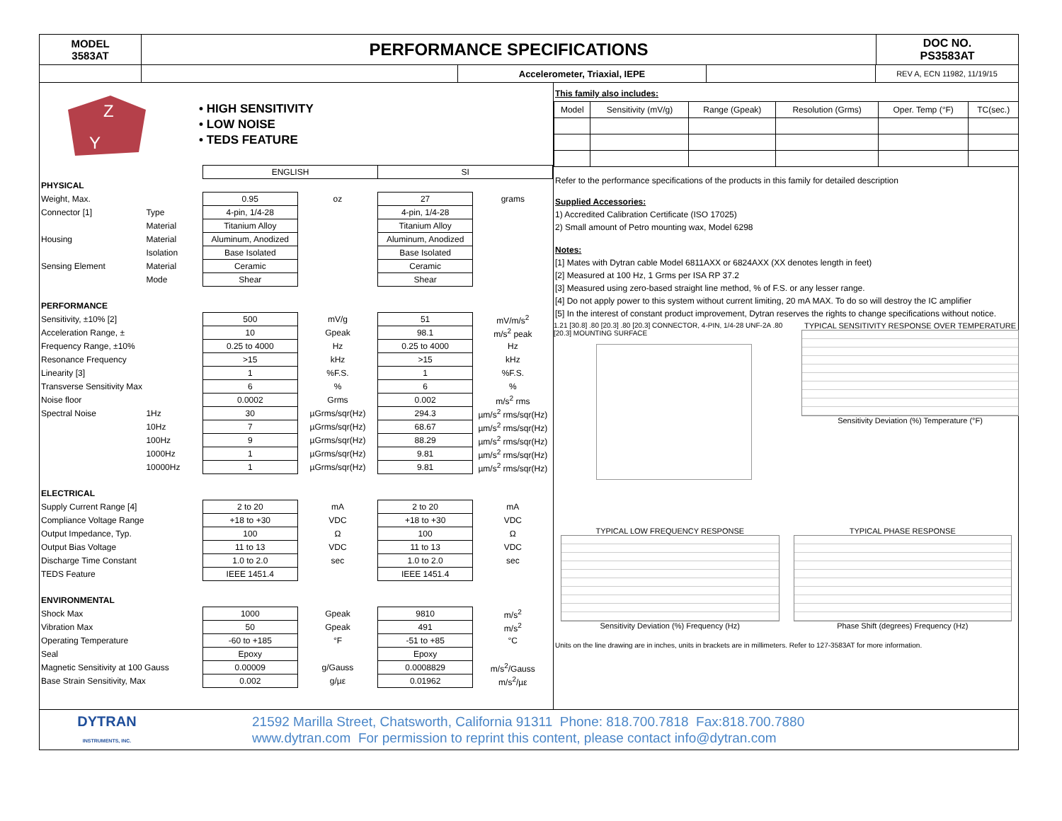MODEL
3583AT
PERFORMANCE SPECIFICATIONS
DOC NO.
PS3583AT
Accelerometer, Triaxial, IEPE
REV A, ECN 11982, 11/19/15
Z
Y
• HIGH SENSITIVITY
• LOW NOISE
• TEDS FEATURE
| | | ENGLISH | | SI | |
| PHYSICAL | | | | | |
| Weight, Max. | | 0.95 | oz | 27 | grams |
| Connector [1] | Type | 4-pin, 1/4-28 | | 4-pin, 1/4-28 | |
| | Material | Titanium Alloy | | Titanium Alloy | |
| Housing | Material | Aluminum, Anodized | | Aluminum, Anodized | |
| | Isolation | Base Isolated | | Base Isolated | |
| Sensing Element | Material | Ceramic | | Ceramic | |
| | Mode | Shear | | Shear | |
| PERFORMANCE | | | | | |
| Sensitivity, ±10% [2] | | 500 | mV/g | 51 | mV/m/s<sup>2</sup> |
| Acceleration Range, ± | | 10 | Gpeak | 98.1 | m/s<sup>2</sup> peak |
| Frequency Range, ±10% | | 0.25 to 4000 | Hz | 0.25 to 4000 | Hz |
| Resonance Frequency | | >15 | kHz | >15 | kHz |
| Linearity [3] | | 1 | %F.S. | 1 | %F.S. |
| Transverse Sensitivity Max | | 6 | % | 6 | % |
| Noise floor | | 0.0002 | Grms | 0.002 | m/s<sup>2</sup> rms |
| Spectral Noise | 1Hz | 30 | µGrms/sqr(Hz) | 294.3 | µm/s<sup>2</sup> rms/sqr(Hz) |
| | 10Hz | 7 | µGrms/sqr(Hz) | 68.67 | µm/s<sup>2</sup> rms/sqr(Hz) |
| | 100Hz | 9 | µGrms/sqr(Hz) | 88.29 | µm/s<sup>2</sup> rms/sqr(Hz) |
| | 1000Hz | 1 | µGrms/sqr(Hz) | 9.81 | µm/s<sup>2</sup> rms/sqr(Hz) |
| | 10000Hz | 1 | µGrms/sqr(Hz) | 9.81 | µm/s<sup>2</sup> rms/sqr(Hz) |
| ELECTRICAL | | | | | |
| Supply Current Range [4] | | 2 to 20 | mA | 2 to 20 | mA |
| Compliance Voltage Range | | +18 to +30 | VDC | +18 to +30 | VDC |
| Output Impedance, Typ. | | 100 | Ω | 100 | Ω |
| Output Bias Voltage | | 11 to 13 | VDC | 11 to 13 | VDC |
| Discharge Time Constant | | 1.0 to 2.0 | sec | 1.0 to 2.0 | sec |
| TEDS Feature | | IEEE 1451.4 | | IEEE 1451.4 | |
| ENVIRONMENTAL | | | | | |
| Shock Max | | 1000 | Gpeak | 9810 | m/s<sup>2</sup> |
| Vibration Max | | 50 | Gpeak | 491 | m/s<sup>2</sup> |
| Operating Temperature | | -60 to +185 | °F | -51 to +85 | °C |
| Seal | | Epoxy | | Epoxy | |
| Magnetic Sensitivity at 100 Gauss | | 0.00009 | g/Gauss | 0.0008829 | m/s<sup>2</sup>/Gauss |
| Base Strain Sensitivity, Max | | 0.002 | g/µε | 0.01962 | m/s<sup>2</sup>/µε |
This family also includes:
| Model | Sensitivity (mV/g) | Range (Gpeak) | Resolution (Grms) | Oper. Temp (°F) | TC(sec.) |
Refer to the performance specifications of the products in this family for detailed description
Supplied Accessories:
1) Accredited Calibration Certificate (ISO 17025)
2) Small amount of Petro mounting wax, Model 6298
Notes:
[1] Mates with Dytran cable Model 6811AXX or 6824AXX (XX denotes length in feet)
[2] Measured at 100 Hz, 1 Grms per ISA RP 37.2
[3] Measured using zero-based straight line method, % of F.S. or any lesser range.
[4] Do not apply power to this system without current limiting, 20 mA MAX. To do so will destroy the IC amplifier
[5] In the interest of constant product improvement, Dytran reserves the rights to change specifications without notice.
1.21 [30.8] .80 [20.3] .80 [20.3] CONNECTOR, 4-PIN, 1/4-28 UNF-2A .80 [20.3] MOUNTING SURFACE
TYPICAL SENSITIVITY RESPONSE OVER TEMPERATURE
Sensitivity Deviation (%) Temperature (°F)
TYPICAL LOW FREQUENCY RESPONSE
Sensitivity Deviation (%) Frequency (Hz)
TYPICAL PHASE RESPONSE
Phase Shift (degrees) Frequency (Hz)
Units on the line drawing are in inches, units in brackets are in millimeters. Refer to 127-3583AT for more information.
DYTRAN
INSTRUMENTS, INC.
21592 Marilla Street, Chatsworth, California 91311 Phone: 818.700.7818 Fax:818.700.7880
www.dytran.com For permission to reprint this content, please contact info@dytran.com